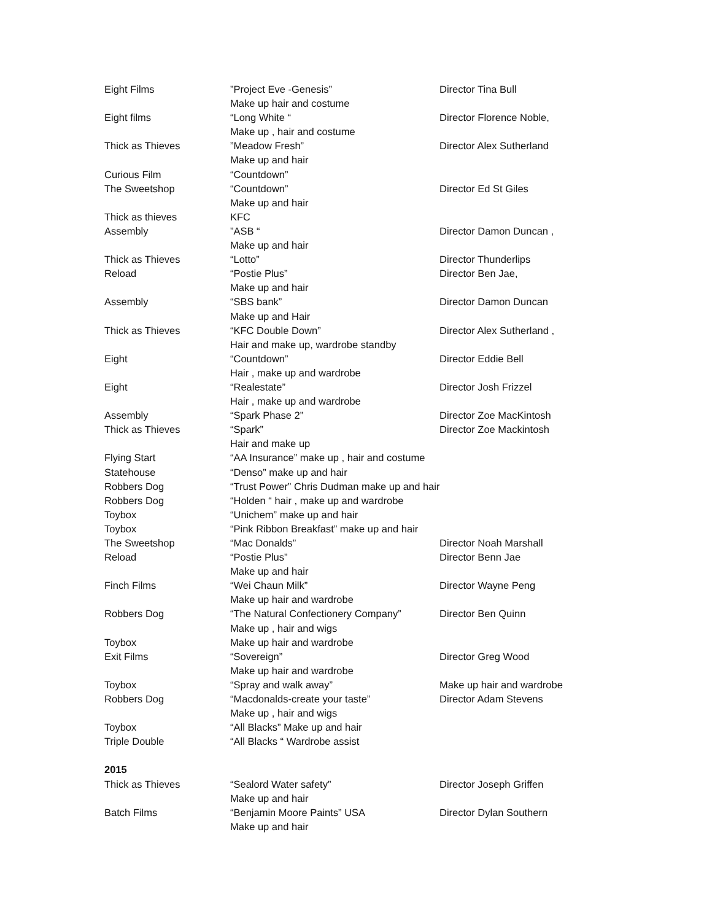| Eight Films | ”Project Eve -Genesis” | Director Tina Bull |
| | Make up hair and costume | |
| Eight films | “Long White “ | Director Florence Noble, |
| | Make up , hair and costume | |
| Thick as Thieves | ”Meadow Fresh” | Director Alex Sutherland |
| | Make up and hair | |
| Curious Film | “Countdown” | |
| The Sweetshop | “Countdown” | Director Ed St Giles |
| | Make up and hair | |
| Thick as thieves | KFC | |
| Assembly | ”ASB “ | Director Damon Duncan , |
| | Make up and hair | |
| Thick as Thieves | “Lotto” | Director Thunderlips |
| Reload | “Postie Plus” | Director Ben Jae, |
| | Make up and hair | |
| Assembly | “SBS bank” | Director Damon Duncan |
| | Make up and Hair | |
| Thick as Thieves | “KFC Double Down” | Director Alex Sutherland , |
| | Hair and make up, wardrobe standby | |
| Eight | “Countdown” | Director Eddie Bell |
| | Hair , make up and wardrobe | |
| Eight | “Realestate” | Director Josh Frizzel |
| | Hair , make up and wardrobe | |
| Assembly | “Spark Phase 2” | Director Zoe MacKintosh |
| Thick as Thieves | “Spark” | Director Zoe Mackintosh |
| | Hair and make up | |
| Flying Start | “AA Insurance” make up , hair and costume | |
| Statehouse | “Denso” make up and hair | |
| Robbers Dog | “Trust Power” Chris Dudman make up and hair | |
| Robbers Dog | “Holden “ hair , make up and wardrobe | |
| Toybox | “Unichem” make up and hair | |
| Toybox | “Pink Ribbon Breakfast” make up and hair | |
| The Sweetshop | “Mac Donalds” | Director Noah Marshall |
| Reload | “Postie Plus” | Director Benn Jae |
| | Make up and hair | |
| Finch Films | “Wei Chaun Milk” | Director Wayne Peng |
| | Make up hair and wardrobe | |
| Robbers Dog | “The Natural Confectionery Company” | Director Ben Quinn |
| | Make up , hair and wigs | |
| Toybox | Make up hair and wardrobe | |
| Exit Films | “Sovereign” | Director Greg Wood |
| | Make up hair and wardrobe | |
| Toybox | “Spray and walk away” | Make up hair and wardrobe |
| Robbers Dog | “Macdonalds-create your taste” | Director Adam Stevens |
| | Make up , hair and wigs | |
| Toybox | “All Blacks” Make up and hair | |
| Triple Double | “All Blacks “ Wardrobe assist | |
| 2015 | | |
| Thick as Thieves | “Sealord Water safety” | Director Joseph Griffen |
| | Make up and hair | |
| Batch Films | “Benjamin Moore Paints” USA | Director Dylan Southern |
| | Make up and hair | |